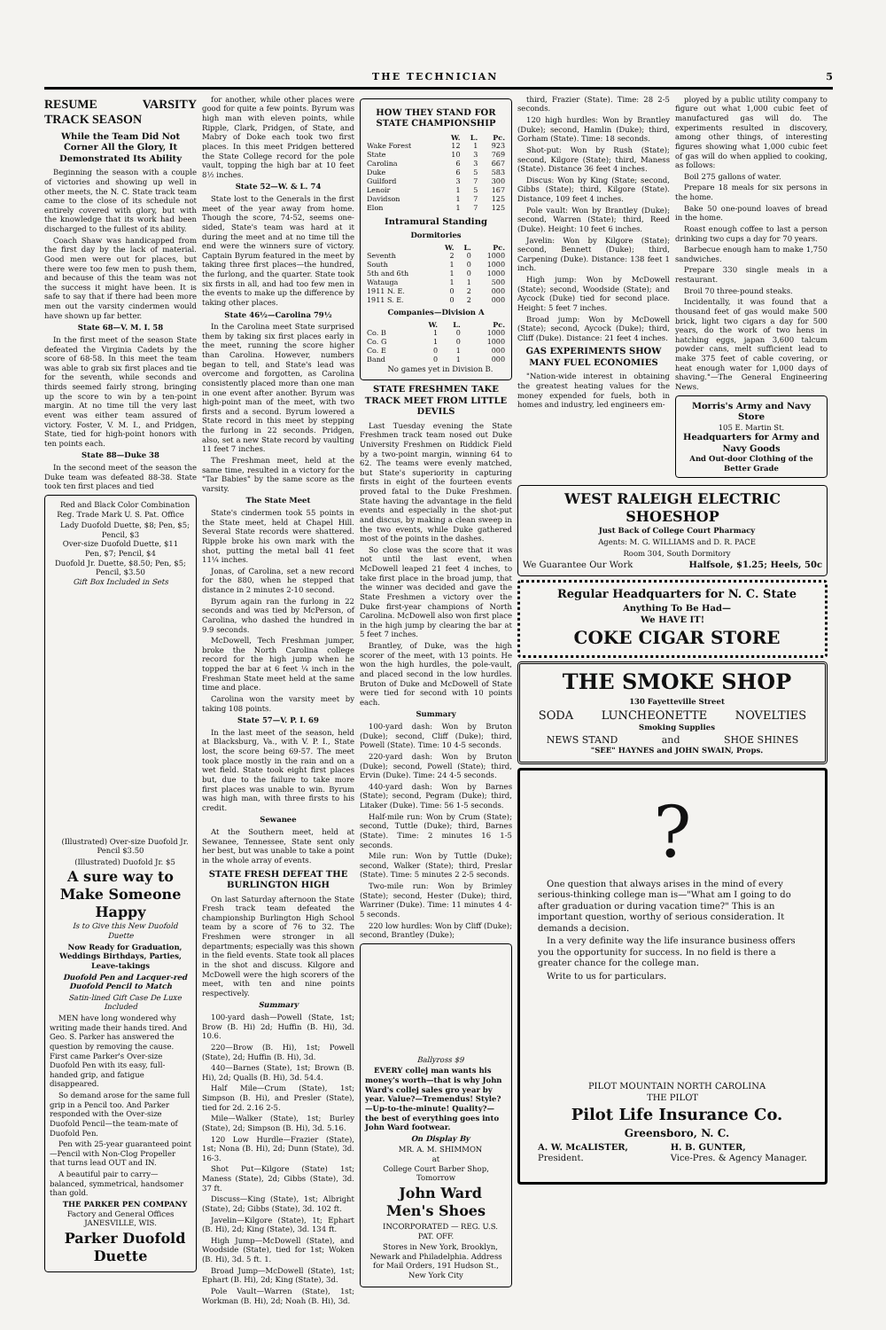THE TECHNICIAN 5
RESUME VARSITY TRACK SEASON
While the Team Did Not Corner All the Glory, It Demonstrated Its Ability
Beginning the season with a couple of victories and showing up well in other meets, the N. C. State track team came to the close of its schedule not entirely covered with glory, but with the knowledge that its work had been discharged to the fullest of its ability.
Coach Shaw was handicapped from the first day by the lack of material. Good men were out for places, but there were too few men to push them, and because of this the team was not the success it might have been. It is safe to say that if there had been more men out the varsity cindermen would have shown up far better.
State 68—V. M. I. 58
In the first meet of the season State defeated the Virginia Cadets by the score of 68-58. In this meet the team was able to grab six first places and tie for the seventh, while seconds and thirds seemed fairly strong, bringing up the score to win by a ten-point margin. At no time till the very last event was either team assured of victory. Foster, V. M. I., and Pridgen, State, tied for high-point honors with ten points each.
State 88—Duke 38
In the second meet of the season the Duke team was defeated 88-38. State took ten first places and tied
Red and Black Color Combination Reg. Trade Mark U. S. Pat. Office
Lady Duofold Duette, $8; Pen, $5; Pencil, $3
Over-size Duofold Duette, $11
Pen, $7; Pencil, $4
Duofold Jr. Duette, $8.50; Pen, $5; Pencil, $3.50
Gift Box Included in Sets
(Illustrated) Over-size Duofold Jr. Pencil $3.50
(Illustrated) Duofold Jr. $5
A sure way to Make Someone Happy
Is to Give this New Duofold Duette
Now Ready for Graduation, Weddings Birthdays, Parties, Leave-takings
Duofold Pen and Lacquer-red Duofold Pencil to Match
Satin-lined Gift Case De Luxe Included
MEN have long wondered why writing made their hands tired. And Geo. S. Parker has answered the question by removing the cause. First came Parker's Over-size Duofold Pen with its easy, full-handed grip, and fatigue disappeared.
So demand arose for the same full grip in a Pencil too. And Parker responded with the Over-size Duofold Pencil—the team-mate of Duofold Pen.
Pen with 25-year guaranteed point—Pencil with Non-Clog Propeller that turns lead OUT and IN.
A beautiful pair to carry—balanced, symmetrical, handsomer than gold.
THE PARKER PEN COMPANY
Factory and General Offices
JANESVILLE, WIS.
Parker Duofold Duette
for another, while other places were good for quite a few points. Byrum was high man with eleven points, while Ripple, Clark, Pridgen, of State, and Mabry of Doke each took two first places. In this meet Pridgen bettered the State College record for the pole vault, topping the high bar at 10 feet 8½ inches.
State 52—W. & L. 74
State lost to the Generals in the first meet of the year away from home. Though the score, 74-52, seems one-sided, State's team was hard at it during the meet and at no time till the end were the winners sure of victory. Captain Byrum featured in the meet by taking three first places—the hundred, the furlong, and the quarter. State took six firsts in all, and had too few men in the events to make up the difference by taking other places.
State 46½—Carolina 79½
In the Carolina meet State surprised them by taking six first places early in the meet, running the score higher than Carolina. However, numbers began to tell, and State's lead was overcome and forgotten, as Carolina consistently placed more than one man in one event after another. Byrum was high-point man of the meet, with two firsts and a second. Byrum lowered a State record in this meet by stepping the furlong in 22 seconds. Pridgen, also, set a new State record by vaulting 11 feet 7 inches.
The Freshman meet, held at the same time, resulted in a victory for the "Tar Babies" by the same score as the varsity.
The State Meet
State's cindermen took 55 points in the State meet, held at Chapel Hill. Several State records were shattered. Ripple broke his own mark with the shot, putting the metal ball 41 feet 11¼ inches.
Jonas, of Carolina, set a new record for the 880, when he stepped that distance in 2 minutes 2-10 second.
Byrum again ran the furlong in 22 seconds and was tied by McPerson, of Carolina, who dashed the hundred in 9.9 seconds.
McDowell, Tech Freshman jumper, broke the North Carolina college record for the high jump when he topped the bar at 6 feet ¼ inch in the Freshman State meet held at the same time and place.
Carolina won the varsity meet by taking 108 points.
State 57—V. P. I. 69
In the last meet of the season, held at Blacksburg, Va., with V. P. I., State lost, the score being 69-57. The meet took place mostly in the rain and on a wet field. State took eight first places but, due to the failure to take more first places was unable to win. Byrum was high man, with three firsts to his credit.
Sewanee
At the Southern meet, held at Sewanee, Tennessee, State sent only her best, but was unable to take a point in the whole array of events.
STATE FRESH DEFEAT THE BURLINGTON HIGH
On last Saturday afternoon the State Fresh track team defeated the championship Burlington High School team by a score of 76 to 32. The Freshmen were stronger in all departments; especially was this shown in the field events. State took all places in the shot and discuss. Kilgore and McDowell were the high scorers of the meet, with ten and nine points respectively.
Summary
100-yard dash—Powell (State, 1st; Brow (B. Hi) 2d; Huffin (B. Hi), 3d. 10.6.
220—Brow (B. Hi), 1st; Powell (State), 2d; Huffin (B. Hi), 3d.
440—Barnes (State), 1st; Brown (B. Hi), 2d; Qualls (B. Hi), 3d. 54.4.
Half Mile—Crum (State), 1st; Simpson (B. Hi), and Presler (State), tied for 2d. 2.16 2-5.
Mile—Walker (State), 1st; Burley (State), 2d; Simpson (B. Hi), 3d. 5.16.
120 Low Hurdle—Frazier (State), 1st; Nona (B. Hi), 2d; Dunn (State), 3d. 16-3.
Shot Put—Kilgore (State) 1st; Maness (State), 2d; Gibbs (State), 3d. 37 ft.
Discuss—King (State), 1st; Albright (State), 2d; Gibbs (State), 3d. 102 ft.
Javelin—Kilgore (State), 1t; Ephart (B. Hi), 2d; King (State), 3d. 134 ft.
High Jump—McDowell (State), and Woodside (State), tied for 1st; Woken (B. Hi), 3d. 5 ft. 1.
Broad Jump—McDowell (State), 1st; Ephart (B. Hi), 2d; King (State), 3d.
Pole Vault—Warren (State), 1st; Workman (B. Hi), 2d; Noah (B. Hi), 3d.
HOW THEY STAND FOR STATE CHAMPIONSHIP
| | W. | L. | Pc. |
| --- | --- | --- | --- |
| Wake Forest | 12 | 1 | 923 |
| State | 10 | 3 | 769 |
| Carolina | 6 | 3 | 667 |
| Duke | 6 | 5 | 583 |
| Guilford | 3 | 7 | 300 |
| Lenoir | 1 | 5 | 167 |
| Davidson | 1 | 7 | 125 |
| Elon | 1 | 7 | 125 |
Intramural Standing
Dormitories
| | W. | L. | Pc. |
| --- | --- | --- | --- |
| Seventh | 2 | 0 | 1000 |
| South | 1 | 0 | 1000 |
| 5th and 6th | 1 | 0 | 1000 |
| Watauga | 1 | 1 | 500 |
| 1911 N. E. | 0 | 2 | 000 |
| 1911 S. E. | 0 | 2 | 000 |
Companies—Division A
| | W. | L. | Pc. |
| --- | --- | --- | --- |
| Co. B | 1 | 0 | 1000 |
| Co. G | 1 | 0 | 1000 |
| Co. E | 0 | 1 | 000 |
| Band | 0 | 1 | 000 |
No games yet in Division B.
STATE FRESHMEN TAKE TRACK MEET FROM LITTLE DEVILS
Last Tuesday evening the State Freshmen track team nosed out Duke University Freshmen on Riddick Field by a two-point margin, winning 64 to 62. The teams were evenly matched, but State's superiority in capturing firsts in eight of the fourteen events proved fatal to the Duke Freshmen. State having the advantage in the field events and especially in the shot-put and discus, by making a clean sweep in the two events, while Duke gathered most of the points in the dashes.
So close was the score that it was not until the last event, when McDowell leaped 21 feet 4 inches, to take first place in the broad jump, that the winner was decided and gave the State Freshmen a victory over the Duke first-year champions of North Carolina. McDowell also won first place in the high jump by clearing the bar at 5 feet 7 inches.
Brantley, of Duke, was the high scorer of the meet, with 13 points. He won the high hurdles, the pole-vault, and placed second in the low hurdles. Bruton of Duke and McDowell of State were tied for second with 10 points each.
Summary
100-yard dash: Won by Bruton (Duke); second, Cliff (Duke); third, Powell (State). Time: 10 4-5 seconds.
220-yard dash: Won by Bruton (Duke); second, Powell (State); third, Ervin (Duke). Time: 24 4-5 seconds.
440-yard dash: Won by Barnes (State); second, Pegram (Duke); third, Litaker (Duke). Time: 56 1-5 seconds.
Half-mile run: Won by Crum (State); second, Tuttle (Duke); third, Barnes (State). Time: 2 minutes 16 1-5 seconds.
Mile run: Won by Tuttle (Duke); second, Walker (State); third, Preslar (State). Time: 5 minutes 2 2-5 seconds.
Two-mile run: Won by Brimley (State); second, Hester (Duke); third, Warriner (Duke). Time: 11 minutes 4 4-5 seconds.
220 low hurdles: Won by Cliff (Duke); second, Brantley (Duke);
Ballyross $9
EVERY collej man wants his money's worth—that is why John Ward's collej sales gro year by year. Value?—Tremendus! Style?—Up-to-the-minute! Quality?—the best of everything goes into John Ward footwear.
On Display By
MR. A. M. SHIMMON
at
College Court Barber Shop,
Tomorrow
John Ward Men's Shoes
INCORPORATED — REG. U.S. PAT. OFF.
Stores in New York, Brooklyn, Newark and Philadelphia. Address for Mail Orders, 191 Hudson St., New York City
third, Frazier (State). Time: 28 2-5 seconds.
120 high hurdles: Won by Brantley (Duke); second, Hamlin (Duke); third, Gorham (State). Time: 18 seconds.
Shot-put: Won by Rush (State); second, Kilgore (State); third, Maness (State). Distance 36 feet 4 inches.
Discus: Won by King (State; second, Gibbs (State); third, Kilgore (State). Distance, 109 feet 4 inches.
Pole vault: Won by Brantley (Duke); second, Warren (State); third, Reed (Duke). Height: 10 feet 6 inches.
Javelin: Won by Kilgore (State); second, Bennett (Duke); third, Carpening (Duke). Distance: 138 feet 1 inch.
High jump: Won by McDowell (State); second, Woodside (State); and Aycock (Duke) tied for second place. Height: 5 feet 7 inches.
Broad jump: Won by McDowell (State); second, Aycock (Duke); third, Cliff (Duke). Distance: 21 feet 4 inches.
GAS EXPERIMENTS SHOW MANY FUEL ECONOMIES
"Nation-wide interest in obtaining the greatest heating values for the money expended for fuels, both in homes and industry, led engineers em-
ployed by a public utility company to figure out what 1,000 cubic feet of manufactured gas will do. The experiments resulted in discovery, among other things, of interesting figures showing what 1,000 cubic feet of gas will do when applied to cooking, as follows:
Boil 275 gallons of water.
Prepare 18 meals for six persons in the home.
Bake 50 one-pound loaves of bread in the home.
Roast enough coffee to last a person drinking two cups a day for 70 years.
Barbecue enough ham to make 1,750 sandwiches.
Prepare 330 single meals in a restaurant.
Broil 70 three-pound steaks.
Incidentally, it was found that a thousand feet of gas would make 500 brick, light two cigars a day for 500 years, do the work of two hens in hatching eggs, japan 3,600 talcum powder cans, melt sufficient lead to make 375 feet of cable covering, or heat enough water for 1,000 days of shaving."—The General Engineering News.
Morris's Army and Navy Store
105 E. Martin St.
Headquarters for Army and Navy Goods
And Out-door Clothing of the Better Grade
WEST RALEIGH ELECTRIC SHOESHOP
Just Back of College Court Pharmacy
Agents: M. G. WILLIAMS and D. R. PACE
Room 304, South Dormitory
We Guarantee Our Work Halfsole, $1.25; Heels, 50c
Regular Headquarters for N. C. State
Anything To Be Had—
We HAVE IT!
COKE CIGAR STORE
THE SMOKE SHOP
130 Fayetteville Street
SODA LUNCHEONETTE NOVELTIES
Smoking Supplies
NEWS STAND and SHOE SHINES
"SEE" HAYNES and JOHN SWAIN, Props.
?
One question that always arises in the mind of every serious-thinking college man is—"What am I going to do after graduation or during vacation time?" This is an important question, worthy of serious consideration. It demands a decision.
In a very definite way the life insurance business offers you the opportunity for success. In no field is there a greater chance for the college man.
Write to us for particulars.
PILOT MOUNTAIN NORTH CAROLINA
THE PILOT
Pilot Life Insurance Co.
Greensboro, N. C.
A. W. McALISTER,
President. H. B. GUNTER,
Vice-Pres. & Agency Manager.